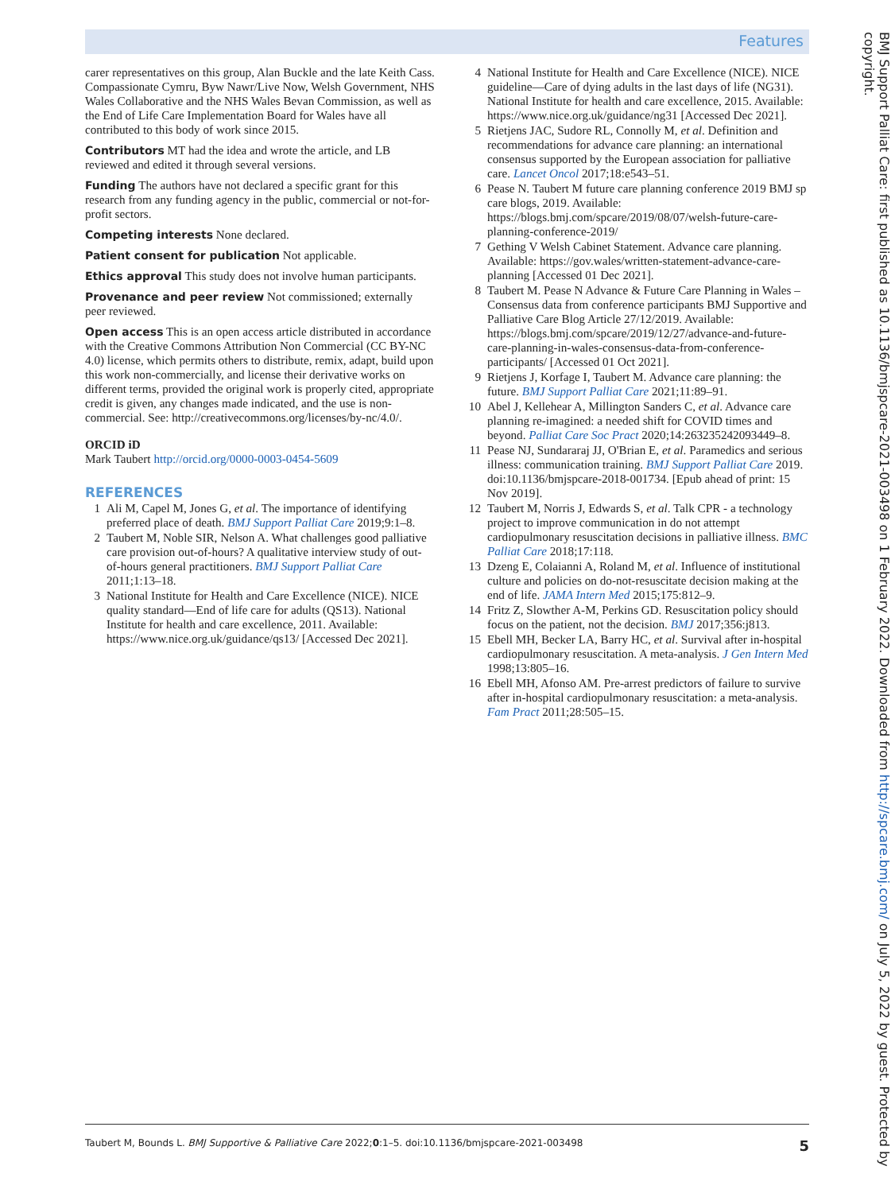Features
carer representatives on this group, Alan Buckle and the late Keith Cass. Compassionate Cymru, Byw Nawr/Live Now, Welsh Government, NHS Wales Collaborative and the NHS Wales Bevan Commission, as well as the End of Life Care Implementation Board for Wales have all contributed to this body of work since 2015.
Contributors MT had the idea and wrote the article, and LB reviewed and edited it through several versions.
Funding The authors have not declared a specific grant for this research from any funding agency in the public, commercial or not-for-profit sectors.
Competing interests None declared.
Patient consent for publication Not applicable.
Ethics approval This study does not involve human participants.
Provenance and peer review Not commissioned; externally peer reviewed.
Open access This is an open access article distributed in accordance with the Creative Commons Attribution Non Commercial (CC BY-NC 4.0) license, which permits others to distribute, remix, adapt, build upon this work non-commercially, and license their derivative works on different terms, provided the original work is properly cited, appropriate credit is given, any changes made indicated, and the use is non-commercial. See: http://creativecommons.org/licenses/by-nc/4.0/.
ORCID iD
Mark Taubert http://orcid.org/0000-0003-0454-5609
REFERENCES
1 Ali M, Capel M, Jones G, et al. The importance of identifying preferred place of death. BMJ Support Palliat Care 2019;9:1–8.
2 Taubert M, Noble SIR, Nelson A. What challenges good palliative care provision out-of-hours? A qualitative interview study of out-of-hours general practitioners. BMJ Support Palliat Care 2011;1:13–18.
3 National Institute for Health and Care Excellence (NICE). NICE quality standard—End of life care for adults (QS13). National Institute for health and care excellence, 2011. Available: https://www.nice.org.uk/guidance/qs13/ [Accessed Dec 2021].
4 National Institute for Health and Care Excellence (NICE). NICE guideline—Care of dying adults in the last days of life (NG31). National Institute for health and care excellence, 2015. Available: https://www.nice.org.uk/guidance/ng31 [Accessed Dec 2021].
5 Rietjens JAC, Sudore RL, Connolly M, et al. Definition and recommendations for advance care planning: an international consensus supported by the European association for palliative care. Lancet Oncol 2017;18:e543–51.
6 Pease N. Taubert M future care planning conference 2019 BMJ sp care blogs, 2019. Available: https://blogs.bmj.com/spcare/2019/08/07/welsh-future-care-planning-conference-2019/
7 Gething V Welsh Cabinet Statement. Advance care planning. Available: https://gov.wales/written-statement-advance-care-planning [Accessed 01 Dec 2021].
8 Taubert M. Pease N Advance & Future Care Planning in Wales – Consensus data from conference participants BMJ Supportive and Palliative Care Blog Article 27/12/2019. Available: https://blogs.bmj.com/spcare/2019/12/27/advance-and-future-care-planning-in-wales-consensus-data-from-conference-participants/ [Accessed 01 Oct 2021].
9 Rietjens J, Korfage I, Taubert M. Advance care planning: the future. BMJ Support Palliat Care 2021;11:89–91.
10 Abel J, Kellehear A, Millington Sanders C, et al. Advance care planning re-imagined: a needed shift for COVID times and beyond. Palliat Care Soc Pract 2020;14:263235242093449–8.
11 Pease NJ, Sundararaj JJ, O'Brian E, et al. Paramedics and serious illness: communication training. BMJ Support Palliat Care 2019. doi:10.1136/bmjspcare-2018-001734. [Epub ahead of print: 15 Nov 2019].
12 Taubert M, Norris J, Edwards S, et al. Talk CPR - a technology project to improve communication in do not attempt cardiopulmonary resuscitation decisions in palliative illness. BMC Palliat Care 2018;17:118.
13 Dzeng E, Colaianni A, Roland M, et al. Influence of institutional culture and policies on do-not-resuscitate decision making at the end of life. JAMA Intern Med 2015;175:812–9.
14 Fritz Z, Slowther A-M, Perkins GD. Resuscitation policy should focus on the patient, not the decision. BMJ 2017;356:j813.
15 Ebell MH, Becker LA, Barry HC, et al. Survival after in-hospital cardiopulmonary resuscitation. A meta-analysis. J Gen Intern Med 1998;13:805–16.
16 Ebell MH, Afonso AM. Pre-arrest predictors of failure to survive after in-hospital cardiopulmonary resuscitation: a meta-analysis. Fam Pract 2011;28:505–15.
BMJ Support Palliat Care: first published as 10.1136/bmjspcare-2021-003498 on 1 February 2022. Downloaded from http://spcare.bmj.com/ on July 5, 2022 by guest. Protected by copyright.
Taubert M, Bounds L. BMJ Supportive & Palliative Care 2022;0:1–5. doi:10.1136/bmjspcare-2021-003498 5